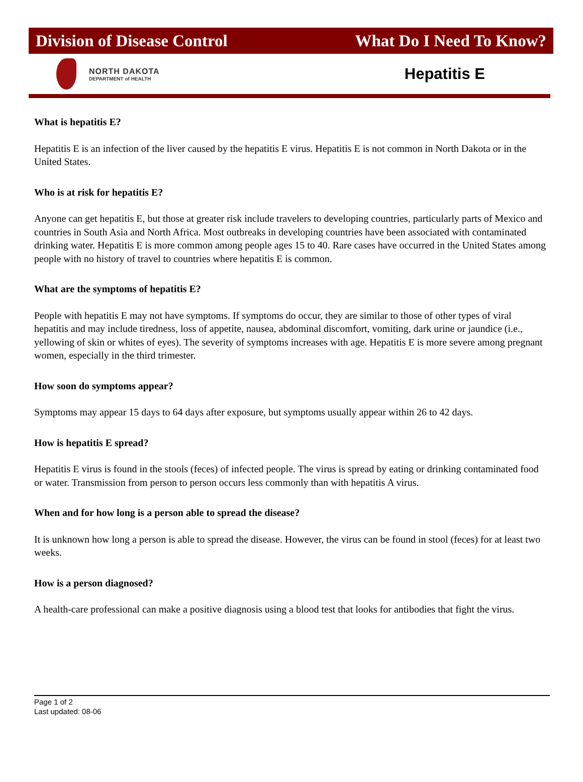Division of Disease Control What Do I Need To Know?
NORTH DAKOTA
DEPARTMENT of HEALTH
Hepatitis E
What is hepatitis E?
Hepatitis E is an infection of the liver caused by the hepatitis E virus. Hepatitis E is not common in North Dakota or in the United States.
Who is at risk for hepatitis E?
Anyone can get hepatitis E, but those at greater risk include travelers to developing countries, particularly parts of Mexico and countries in South Asia and North Africa. Most outbreaks in developing countries have been associated with contaminated drinking water. Hepatitis E is more common among people ages 15 to 40. Rare cases have occurred in the United States among people with no history of travel to countries where hepatitis E is common.
What are the symptoms of hepatitis E?
People with hepatitis E may not have symptoms. If symptoms do occur, they are similar to those of other types of viral hepatitis and may include tiredness, loss of appetite, nausea, abdominal discomfort, vomiting, dark urine or jaundice (i.e., yellowing of skin or whites of eyes). The severity of symptoms increases with age. Hepatitis E is more severe among pregnant women, especially in the third trimester.
How soon do symptoms appear?
Symptoms may appear 15 days to 64 days after exposure, but symptoms usually appear within 26 to 42 days.
How is hepatitis E spread?
Hepatitis E virus is found in the stools (feces) of infected people. The virus is spread by eating or drinking contaminated food or water. Transmission from person to person occurs less commonly than with hepatitis A virus.
When and for how long is a person able to spread the disease?
It is unknown how long a person is able to spread the disease. However, the virus can be found in stool (feces) for at least two weeks.
How is a person diagnosed?
A health-care professional can make a positive diagnosis using a blood test that looks for antibodies that fight the virus.
Page 1 of 2
Last updated: 08-06